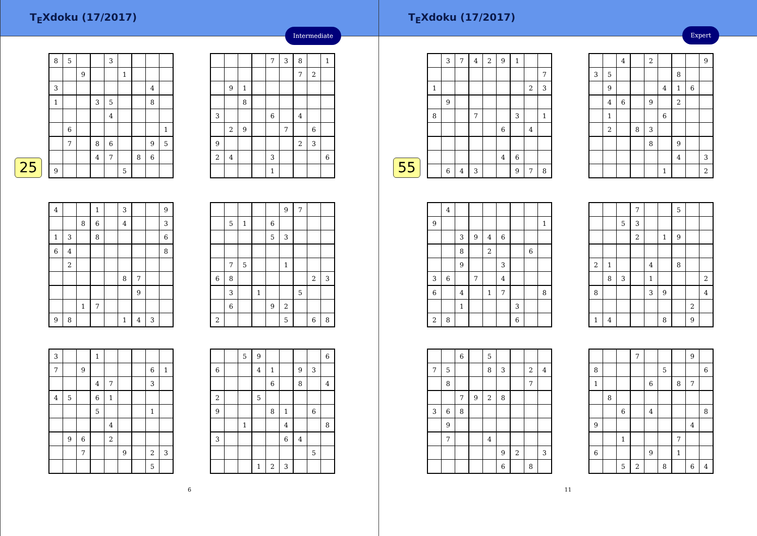T<sub>E</sub>Xdoku (17/2017)
Intermediate
25
| 8 | 5 | | | 3 | | | | |
| | | 9 | | | 1 | | | |
| 3 | | | | | | | 4 | |
| 1 | | | 3 | 5 | | | 8 | |
| | | | | 4 | | | | |
| | 6 | | | | | | | 1 |
| | 7 | | 8 | 6 | | | 9 | 5 |
| | | | 4 | 7 | | 8 | 6 | |
| 9 | | | | | 5 | | | |
| | | | | 7 | 3 | 8 | | 1 |
| | | | | | | 7 | 2 | |
| | 9 | 1 | | | | | | |
| | | 8 | | | | | | |
| 3 | | | | 6 | | 4 | | |
| | 2 | 9 | | | 7 | | 6 | |
| 9 | | | | | | 2 | 3 | |
| 2 | 4 | | | 3 | | | | 6 |
| | | | | 1 | | | | |
| 4 | | | 1 | | 3 | | | 9 |
| | | 8 | 6 | | 4 | | | 3 |
| 1 | 3 | | 8 | | | | | 6 |
| 6 | 4 | | | | | | | 8 |
| | 2 | | | | | | | |
| | | | | | 8 | 7 | | |
| | | | | | | 9 | | |
| | | 1 | 7 | | | | | |
| 9 | 8 | | | | 1 | 4 | 3 | |
| | | | | | 9 | 7 | | |
| | 5 | 1 | | 6 | | | | |
| | | | | 5 | 3 | | | |
| | 7 | 5 | | | 1 | | | |
| 6 | 8 | | | | | | 2 | 3 |
| | 3 | | 1 | | | 5 | | |
| | 6 | | | 9 | 2 | | | |
| 2 | | | | | 5 | | 6 | 8 |
| 3 | | | 1 | | | | | |
| 7 | | 9 | | | | | 6 | 1 |
| | | | 4 | 7 | | | 3 | |
| 4 | 5 | | 6 | 1 | | | | |
| | | | 5 | | | | 1 | |
| | | | | 4 | | | | |
| | 9 | 6 | | 2 | | | | |
| | | 7 | | | 9 | | 2 | 3 |
| | | | | | | | 5 | |
| | | 5 | 9 | | | | | 6 |
| 6 | | | 4 | 1 | | 9 | 3 | |
| | | | | 6 | | 8 | | 4 |
| 2 | | | 5 | | | | | |
| 9 | | | | 8 | 1 | | 6 | |
| | | 1 | | | 4 | | | 8 |
| 3 | | | | | 6 | 4 | | |
| | | | | | | | 5 | |
| | | | 1 | 2 | 3 | | | |
6
T<sub>E</sub>Xdoku (17/2017)
Expert
55
| | 3 | 7 | 4 | 2 | 9 | 1 | | |
| | | | | | | | | 7 |
| 1 | | | | | | | 2 | 3 |
| | 9 | | | | | | | |
| 8 | | | 7 | | | 3 | | 1 |
| | | | | | 6 | | 4 | |
| | | | | | 4 | 6 | | |
| | 6 | 4 | 3 | | | 9 | 7 | 8 |
| | | 4 | | 2 | | | | 9 |
| 3 | 5 | | | | | 8 | | |
| | 9 | | | | 4 | 1 | 6 | |
| | 4 | 6 | | 9 | | 2 | | |
| | 1 | | | | 6 | | | |
| | 2 | | 8 | 3 | | | | |
| | | | | 8 | | 9 | | |
| | | | | | | 4 | | 3 |
| | | | | | 1 | | | 2 |
| | 4 | | | | | | | |
| 9 | | | | | | | | 1 |
| | | 3 | 9 | 4 | 6 | | | |
| | | 8 | | 2 | | | 6 | |
| | | 9 | | | 3 | | | |
| 3 | 6 | | 7 | | 4 | | | |
| 6 | | 4 | | 1 | 7 | | | 8 |
| | | 1 | | | | 3 | | |
| 2 | 8 | | | | | 6 | | |
| | | | 7 | | | 5 | | |
| | | 5 | 3 | | | | | |
| | | | 2 | | 1 | 9 | | |
| 2 | 1 | | | 4 | | 8 | | |
| | 8 | 3 | | 1 | | | | 2 |
| 8 | | | | 3 | 9 | | | 4 |
| | | | | | | | 2 | |
| 1 | 4 | | | | 8 | | 9 | |
| | | 6 | | 5 | | | | |
| 7 | 5 | | | 8 | 3 | | 2 | 4 |
| | 8 | | | | | | 7 | |
| | | 7 | 9 | 2 | 8 | | | |
| 3 | 6 | 8 | | | | | | |
| | 9 | | | | | | | |
| | 7 | | | 4 | | | | |
| | | | | | 9 | 2 | | 3 |
| | | | | | 6 | | 8 | |
| | | | 7 | | | | 9 | |
| 8 | | | | | 5 | | | 6 |
| 1 | | | | 6 | | 8 | 7 | |
| | 8 | | | | | | | |
| | | 6 | | 4 | | | | 8 |
| 9 | | | | | | | 4 | |
| | | 1 | | | | 7 | | |
| 6 | | | | 9 | | 1 | | |
| | | 5 | 2 | | 8 | | 6 | 4 |
11